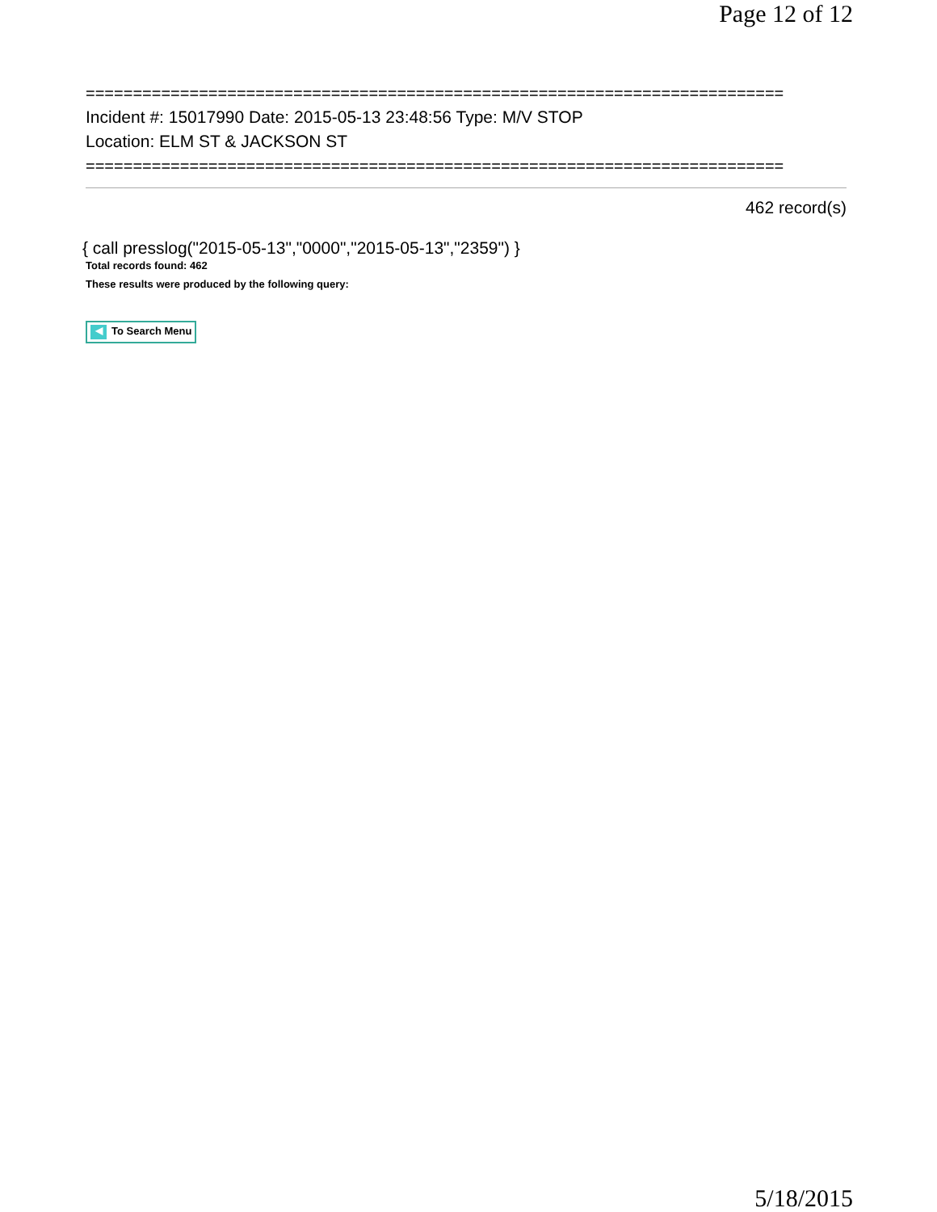Page 12 of 12
==========================================================================
Incident #: 15017990 Date: 2015-05-13 23:48:56 Type: M/V STOP
Location: ELM ST & JACKSON ST
==========================================================================
462 record(s)
{ call presslog("2015-05-13","0000","2015-05-13","2359") }
Total records found: 462
These results were produced by the following query:
◀ To Search Menu
5/18/2015